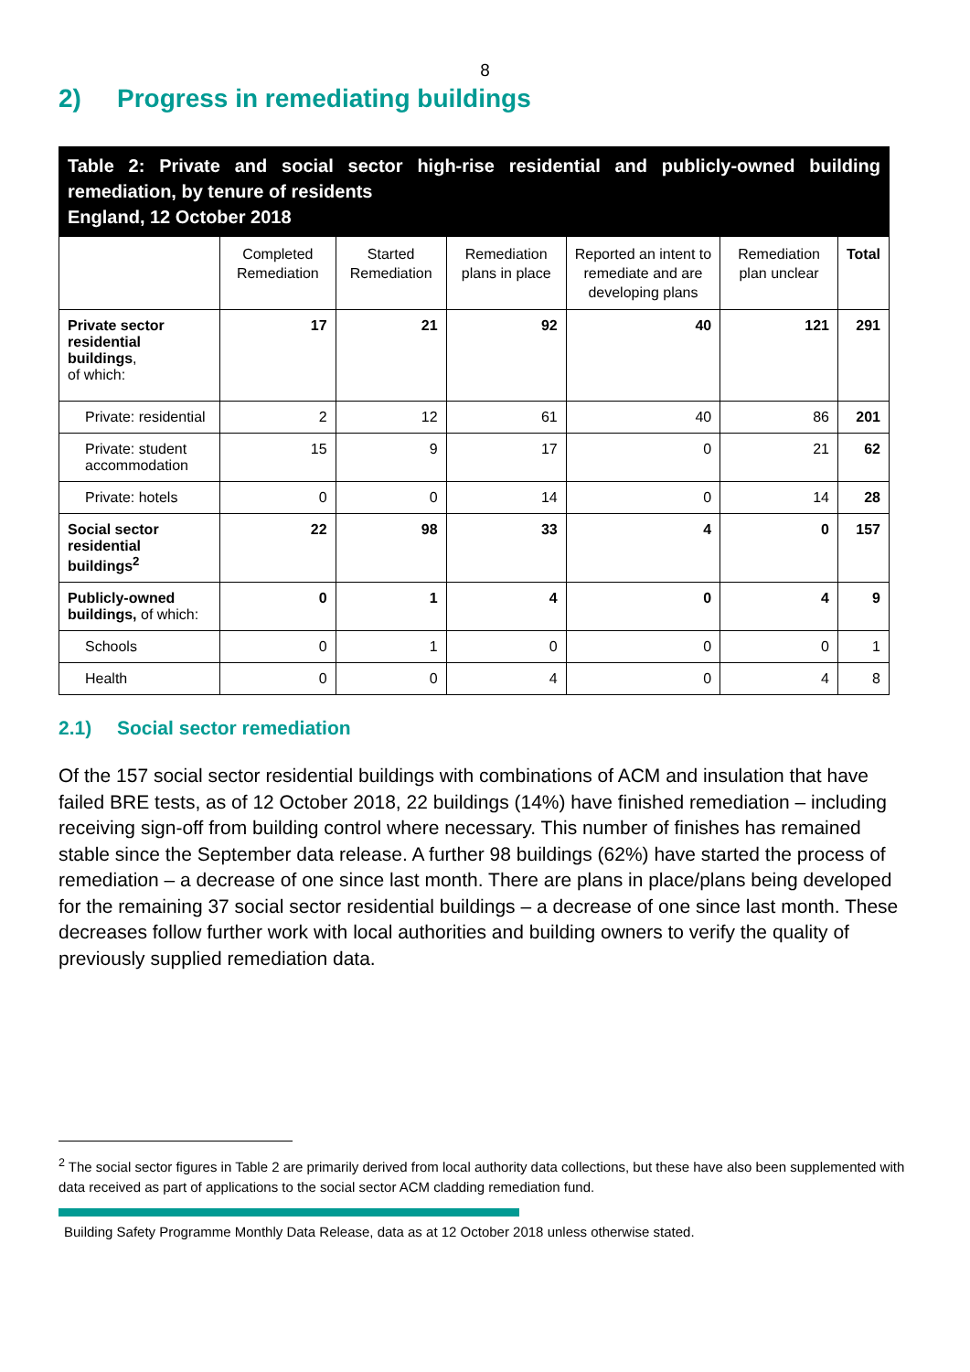8
2) Progress in remediating buildings
Table 2: Private and social sector high-rise residential and publicly-owned building remediation, by tenure of residents
England, 12 October 2018
| | Completed Remediation | Started Remediation | Remediation plans in place | Reported an intent to remediate and are developing plans | Remediation plan unclear | Total |
| --- | --- | --- | --- | --- | --- | --- |
| Private sector residential buildings , of which: | 17 | 21 | 92 | 40 | 121 | 291 |
| Private: residential | 2 | 12 | 61 | 40 | 86 | 201 |
| Private: student accommodation | 15 | 9 | 17 | 0 | 21 | 62 |
| Private: hotels | 0 | 0 | 14 | 0 | 14 | 28 |
| Social sector residential buildings<sup>2</sup> | 22 | 98 | 33 | 4 | 0 | 157 |
| Publicly-owned buildings, of which: | 0 | 1 | 4 | 0 | 4 | 9 |
| Schools | 0 | 1 | 0 | 0 | 0 | 1 |
| Health | 0 | 0 | 4 | 0 | 4 | 8 |
2.1) Social sector remediation
Of the 157 social sector residential buildings with combinations of ACM and insulation that have failed BRE tests, as of 12 October 2018, 22 buildings (14%) have finished remediation – including receiving sign-off from building control where necessary. This number of finishes has remained stable since the September data release. A further 98 buildings (62%) have started the process of remediation – a decrease of one since last month. There are plans in place/plans being developed for the remaining 37 social sector residential buildings – a decrease of one since last month. These decreases follow further work with local authorities and building owners to verify the quality of previously supplied remediation data.
<sup>2</sup> The social sector figures in Table 2 are primarily derived from local authority data collections, but these have also been supplemented with data received as part of applications to the social sector ACM cladding remediation fund.
Building Safety Programme Monthly Data Release, data as at 12 October 2018 unless otherwise stated.